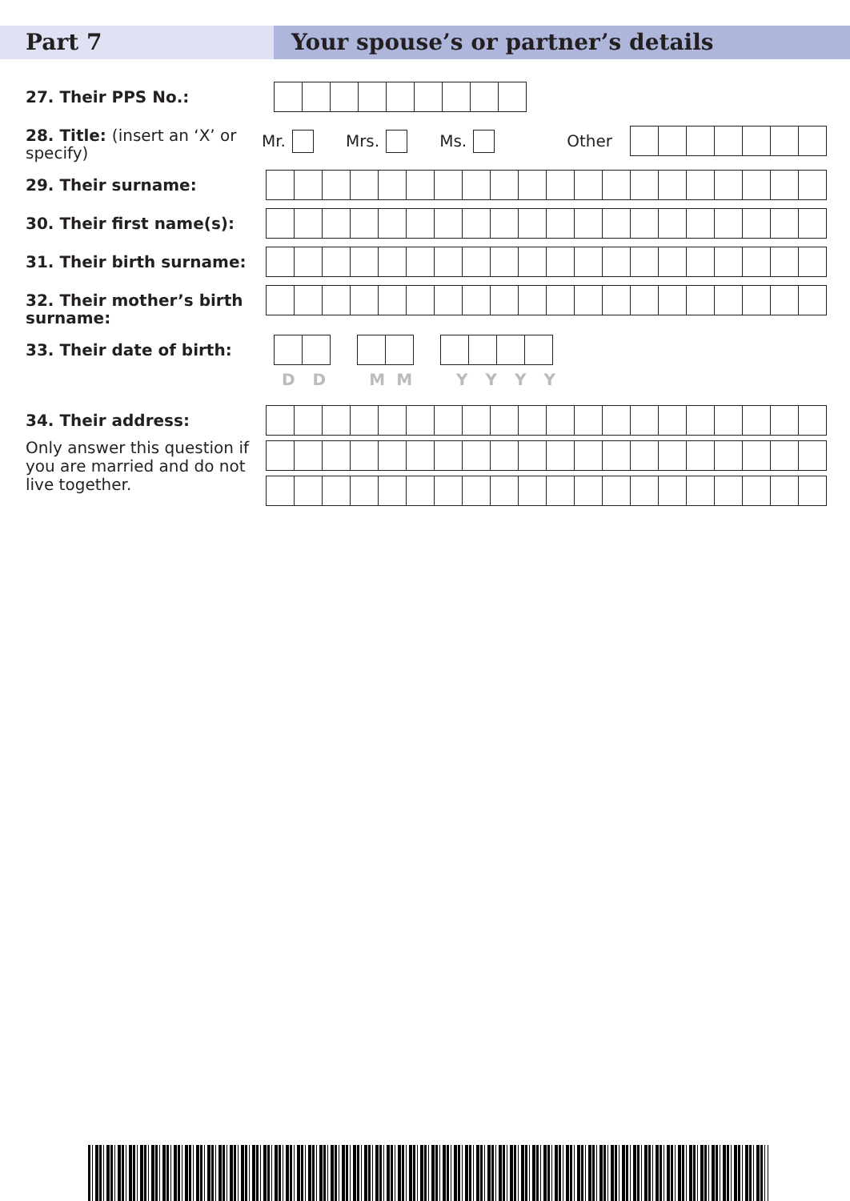Part 7 Your spouse’s or partner’s details
27. Their PPS No.:
28. Title: (insert an ‘X’ or specify)
Mr.
Mrs.
Ms.
Other
29. Their surname:
30. Their first name(s):
31. Their birth surname:
32. Their mother’s birth surname:
33. Their date of birth:
DDMMYYYY
34. Their address:
Only answer this question if you are married and do not live together.